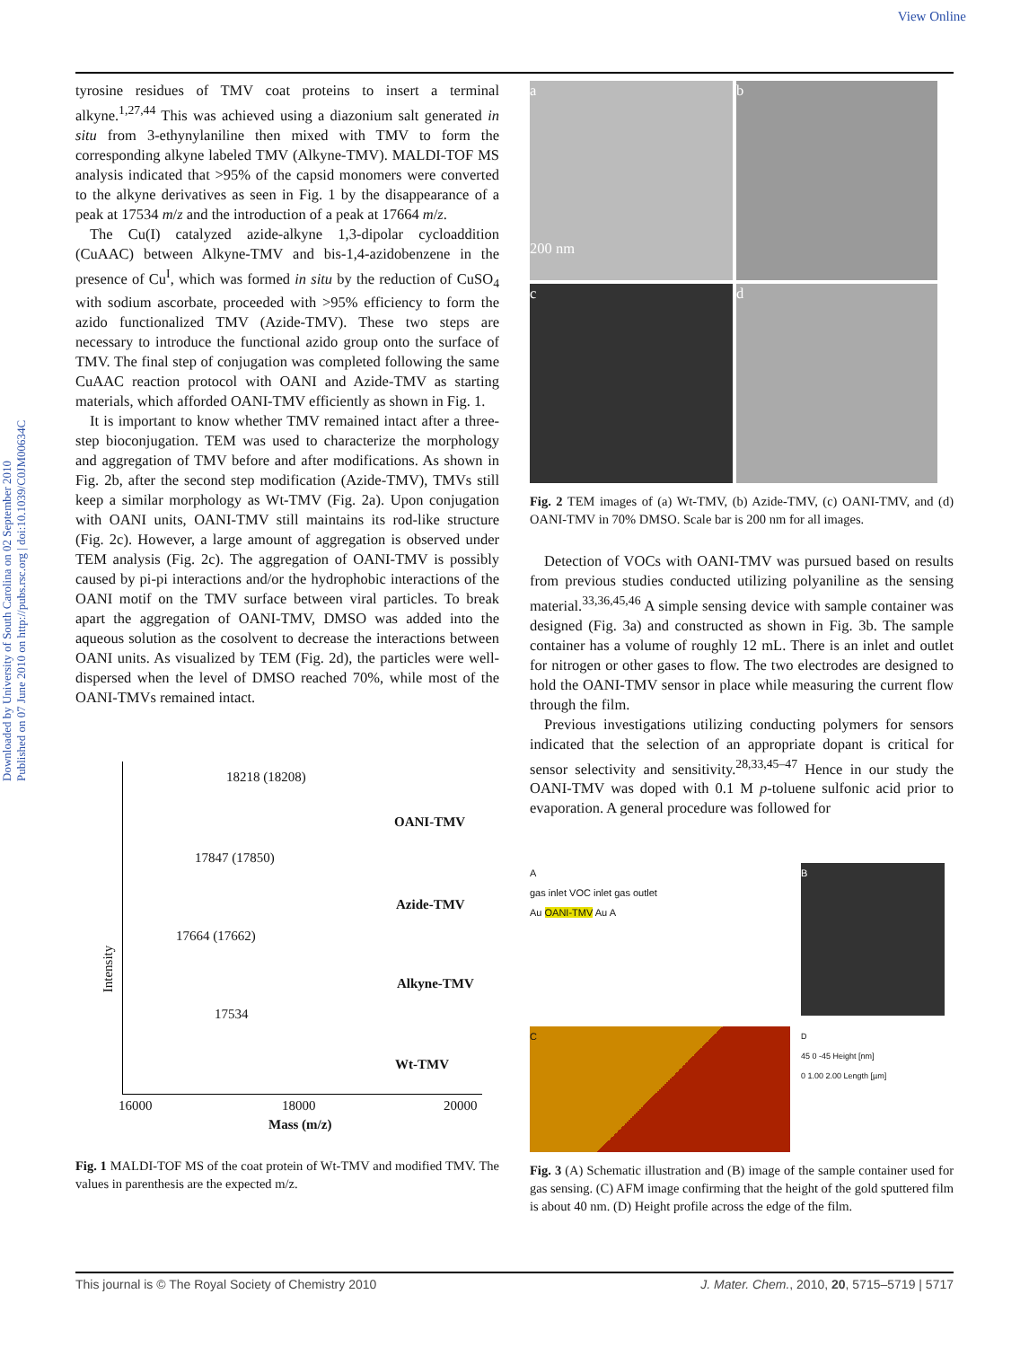View Online
Downloaded by University of South Carolina on 02 September 2010
Published on 07 June 2010 on http://pubs.rsc.org | doi:10.1039/C0JM00634C
tyrosine residues of TMV coat proteins to insert a terminal alkyne.<sup>1,27,44</sup> This was achieved using a diazonium salt generated in situ from 3-ethynylaniline then mixed with TMV to form the corresponding alkyne labeled TMV (Alkyne-TMV). MALDI-TOF MS analysis indicated that >95% of the capsid monomers were converted to the alkyne derivatives as seen in Fig. 1 by the disappearance of a peak at 17534 m/z and the introduction of a peak at 17664 m/z.
The Cu(I) catalyzed azide-alkyne 1,3-dipolar cycloaddition (CuAAC) between Alkyne-TMV and bis-1,4-azidobenzene in the presence of Cu<sup>I</sup>, which was formed in situ by the reduction of CuSO<sub>4</sub> with sodium ascorbate, proceeded with >95% efficiency to form the azido functionalized TMV (Azide-TMV). These two steps are necessary to introduce the functional azido group onto the surface of TMV. The final step of conjugation was completed following the same CuAAC reaction protocol with OANI and Azide-TMV as starting materials, which afforded OANI-TMV efficiently as shown in Fig. 1.
It is important to know whether TMV remained intact after a three-step bioconjugation. TEM was used to characterize the morphology and aggregation of TMV before and after modifications. As shown in Fig. 2b, after the second step modification (Azide-TMV), TMVs still keep a similar morphology as Wt-TMV (Fig. 2a). Upon conjugation with OANI units, OANI-TMV still maintains its rod-like structure (Fig. 2c). However, a large amount of aggregation is observed under TEM analysis (Fig. 2c). The aggregation of OANI-TMV is possibly caused by pi-pi interactions and/or the hydrophobic interactions of the OANI motif on the TMV surface between viral particles. To break apart the aggregation of OANI-TMV, DMSO was added into the aqueous solution as the cosolvent to decrease the interactions between OANI units. As visualized by TEM (Fig. 2d), the particles were well-dispersed when the level of DMSO reached 70%, while most of the OANI-TMVs remained intact.
18218 (18208)
OANI-TMV
17847 (17850)
Azide-TMV
17664 (17662)
Alkyne-TMV
17534
Wt-TMV
Intensity
16000 18000 20000
Mass (m/z)
Fig. 1 MALDI-TOF MS of the coat protein of Wt-TMV and modified TMV. The values in parenthesis are the expected m/z.
a
200 nm
b
c
d
Fig. 2 TEM images of (a) Wt-TMV, (b) Azide-TMV, (c) OANI-TMV, and (d) OANI-TMV in 70% DMSO. Scale bar is 200 nm for all images.
Detection of VOCs with OANI-TMV was pursued based on results from previous studies conducted utilizing polyaniline as the sensing material.<sup>33,36,45,46</sup> A simple sensing device with sample container was designed (Fig. 3a) and constructed as shown in Fig. 3b. The sample container has a volume of roughly 12 mL. There is an inlet and outlet for nitrogen or other gases to flow. The two electrodes are designed to hold the OANI-TMV sensor in place while measuring the current flow through the film.
Previous investigations utilizing conducting polymers for sensors indicated that the selection of an appropriate dopant is critical for sensor selectivity and sensitivity.<sup>28,33,45–47</sup> Hence in our study the OANI-TMV was doped with 0.1 M p-toluene sulfonic acid prior to evaporation. A general procedure was followed for
A
gas inlet VOC inlet gas outlet
Au OANI-TMV Au A
B
C
D
45 0 -45 Height [nm]
0 1.00 2.00 Length [µm]
Fig. 3 (A) Schematic illustration and (B) image of the sample container used for gas sensing. (C) AFM image confirming that the height of the gold sputtered film is about 40 nm. (D) Height profile across the edge of the film.
This journal is © The Royal Society of Chemistry 2010 J. Mater. Chem., 2010, 20, 5715–5719 | 5717